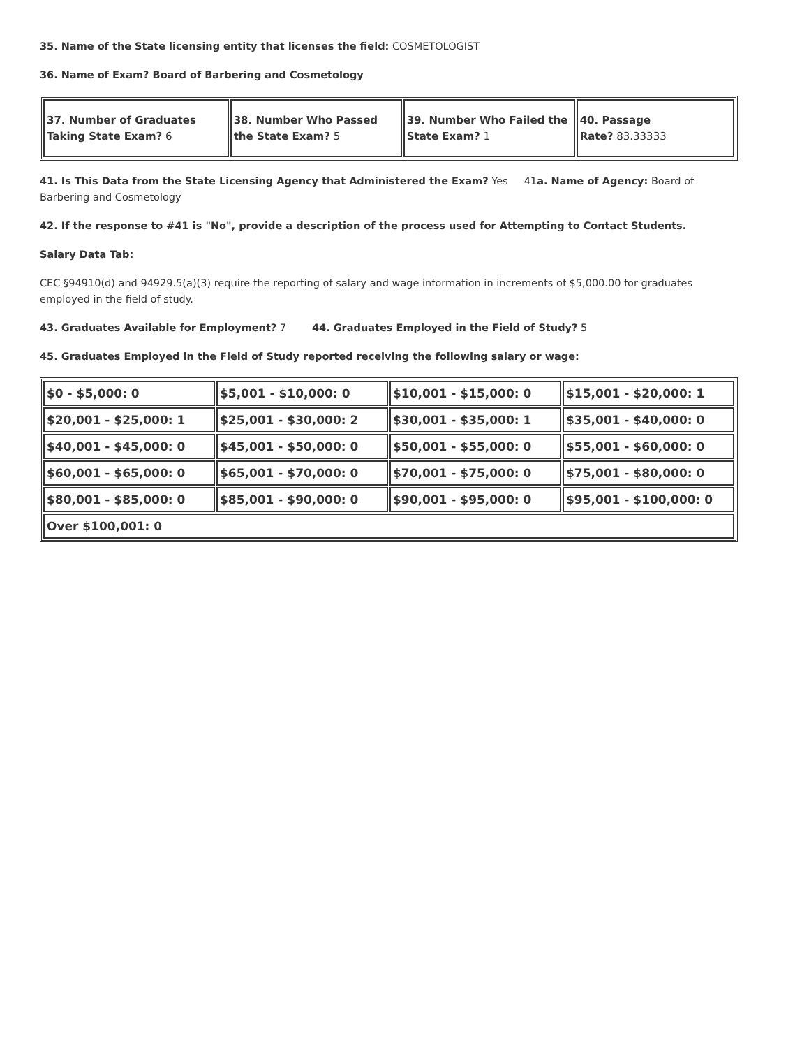35. Name of the State licensing entity that licenses the field: COSMETOLOGIST
36. Name of Exam? Board of Barbering and Cosmetology
| 37. Number of Graduates Taking State Exam? 6 | 38. Number Who Passed the State Exam? 5 | 39. Number Who Failed the State Exam? 1 | 40. Passage Rate? 83.33333 |
41. Is This Data from the State Licensing Agency that Administered the Exam? Yes 41a. Name of Agency: Board of Barbering and Cosmetology
42. If the response to #41 is "No", provide a description of the process used for Attempting to Contact Students.
Salary Data Tab:
CEC §94910(d) and 94929.5(a)(3) require the reporting of salary and wage information in increments of $5,000.00 for graduates employed in the field of study.
43. Graduates Available for Employment? 7 44. Graduates Employed in the Field of Study? 5
45. Graduates Employed in the Field of Study reported receiving the following salary or wage:
| $0 - $5,000: 0 | $5,001 - $10,000: 0 | $10,001 - $15,000: 0 | $15,001 - $20,000: 1 |
| $20,001 - $25,000: 1 | $25,001 - $30,000: 2 | $30,001 - $35,000: 1 | $35,001 - $40,000: 0 |
| $40,001 - $45,000: 0 | $45,001 - $50,000: 0 | $50,001 - $55,000: 0 | $55,001 - $60,000: 0 |
| $60,001 - $65,000: 0 | $65,001 - $70,000: 0 | $70,001 - $75,000: 0 | $75,001 - $80,000: 0 |
| $80,001 - $85,000: 0 | $85,001 - $90,000: 0 | $90,001 - $95,000: 0 | $95,001 - $100,000: 0 |
| Over $100,001: 0 | | | |